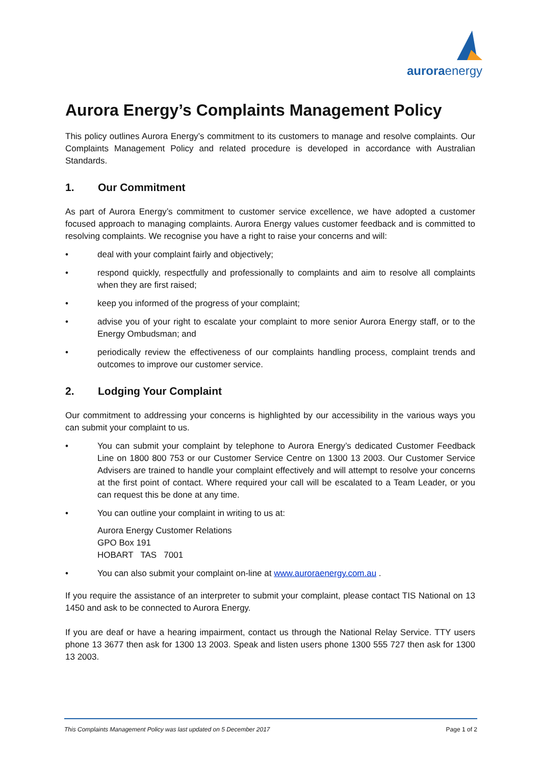auroraenergy
Aurora Energy’s Complaints Management Policy
This policy outlines Aurora Energy’s commitment to its customers to manage and resolve complaints. Our Complaints Management Policy and related procedure is developed in accordance with Australian Standards.
1. Our Commitment
As part of Aurora Energy’s commitment to customer service excellence, we have adopted a customer focused approach to managing complaints. Aurora Energy values customer feedback and is committed to resolving complaints. We recognise you have a right to raise your concerns and will:
• deal with your complaint fairly and objectively;
• respond quickly, respectfully and professionally to complaints and aim to resolve all complaints when they are first raised;
• keep you informed of the progress of your complaint;
• advise you of your right to escalate your complaint to more senior Aurora Energy staff, or to the Energy Ombudsman; and
• periodically review the effectiveness of our complaints handling process, complaint trends and outcomes to improve our customer service.
2. Lodging Your Complaint
Our commitment to addressing your concerns is highlighted by our accessibility in the various ways you can submit your complaint to us.
• You can submit your complaint by telephone to Aurora Energy’s dedicated Customer Feedback Line on 1800 800 753 or our Customer Service Centre on 1300 13 2003. Our Customer Service Advisers are trained to handle your complaint effectively and will attempt to resolve your concerns at the first point of contact. Where required your call will be escalated to a Team Leader, or you can request this be done at any time.
• You can outline your complaint in writing to us at:
Aurora Energy Customer Relations
GPO Box 191
HOBART TAS 7001
• You can also submit your complaint on-line at www.auroraenergy.com.au .
If you require the assistance of an interpreter to submit your complaint, please contact TIS National on 13 1450 and ask to be connected to Aurora Energy.
If you are deaf or have a hearing impairment, contact us through the National Relay Service. TTY users phone 13 3677 then ask for 1300 13 2003. Speak and listen users phone 1300 555 727 then ask for 1300 13 2003.
This Complaints Management Policy was last updated on 5 December 2017 Page 1 of 2